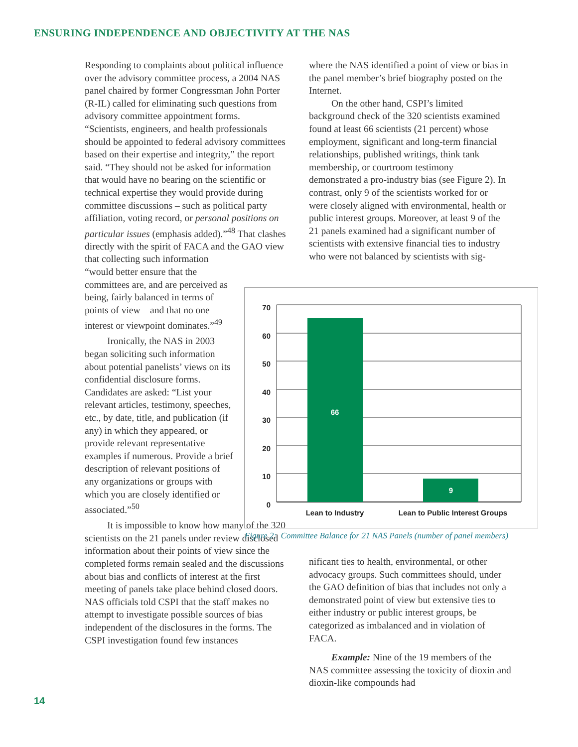ENSURING INDEPENDENCE AND OBJECTIVITY AT THE NAS
Responding to complaints about political influence over the advisory committee process, a 2004 NAS panel chaired by former Congressman John Porter (R-IL) called for eliminating such questions from advisory committee appointment forms. “Scientists, engineers, and health professionals should be appointed to federal advisory committees based on their expertise and integrity,” the report said. “They should not be asked for information that would have no bearing on the scientific or technical expertise they would provide during committee discussions – such as political party affiliation, voting record, or personal positions on particular issues (emphasis added).”<sup>48</sup> That clashes directly with the spirit of FACA and the GAO view
that collecting such information “would better ensure that the committees are, and are perceived as being, fairly balanced in terms of points of view – and that no one interest or viewpoint dominates.”<sup>49</sup>
Ironically, the NAS in 2003 began soliciting such information about potential panelists’ views on its confidential disclosure forms. Candidates are asked: “List your relevant articles, testimony, speeches, etc., by date, title, and publication (if any) in which they appeared, or provide relevant representative examples if numerous. Provide a brief description of relevant positions of any organizations or groups with which you are closely identified or associated.”<sup>50</sup>
It is impossible to know how many of the 320 scientists on the 21 panels under review disclosed information about their points of view since the completed forms remain sealed and the discussions about bias and conflicts of interest at the first meeting of panels take place behind closed doors. NAS officials told CSPI that the staff makes no attempt to investigate possible sources of bias independent of the disclosures in the forms. The CSPI investigation found few instances
where the NAS identified a point of view or bias in the panel member’s brief biography posted on the Internet.
On the other hand, CSPI’s limited background check of the 320 scientists examined found at least 66 scientists (21 percent) whose employment, significant and long-term financial relationships, published writings, think tank membership, or courtroom testimony demonstrated a pro-industry bias (see Figure 2). In contrast, only 9 of the scientists worked for or were closely aligned with environmental, health or public interest groups. Moreover, at least 9 of the 21 panels examined had a significant number of scientists with extensive financial ties to industry who were not balanced by scientists with sig-
66
9
70
60
50
40
30
20
10
0
Lean to Industry
Lean to Public Interest Groups
Figure 2: Committee Balance for 21 NAS Panels (number of panel members)
nificant ties to health, environmental, or other advocacy groups. Such committees should, under the GAO definition of bias that includes not only a demonstrated point of view but extensive ties to either industry or public interest groups, be categorized as imbalanced and in violation of FACA.
Example: Nine of the 19 members of the NAS committee assessing the toxicity of dioxin and dioxin-like compounds had
14